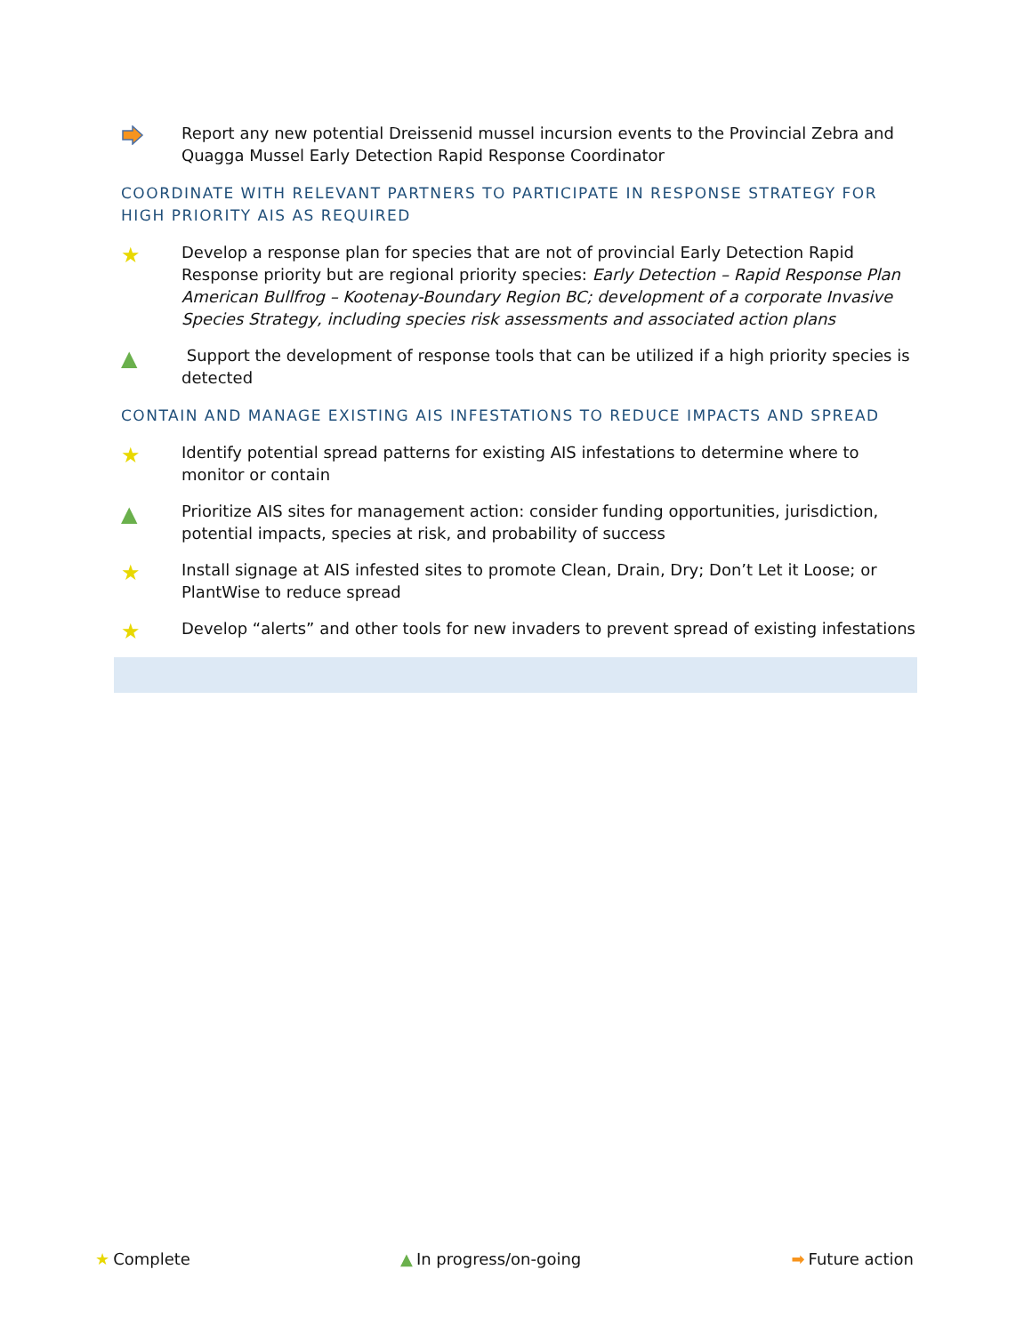Report any new potential Dreissenid mussel incursion events to the Provincial Zebra and Quagga Mussel Early Detection Rapid Response Coordinator
COORDINATE WITH RELEVANT PARTNERS TO PARTICIPATE IN RESPONSE STRATEGY FOR HIGH PRIORITY AIS AS REQUIRED
★
Develop a response plan for species that are not of provincial Early Detection Rapid Response priority but are regional priority species: Early Detection – Rapid Response Plan American Bullfrog – Kootenay-Boundary Region BC; development of a corporate Invasive Species Strategy, including species risk assessments and associated action plans
▲
Support the development of response tools that can be utilized if a high priority species is detected
CONTAIN AND MANAGE EXISTING AIS INFESTATIONS TO REDUCE IMPACTS AND SPREAD
★
Identify potential spread patterns for existing AIS infestations to determine where to monitor or contain
▲
Prioritize AIS sites for management action: consider funding opportunities, jurisdiction, potential impacts, species at risk, and probability of success
★
Install signage at AIS infested sites to promote Clean, Drain, Dry; Don’t Let it Loose; or PlantWise to reduce spread
★
Develop “alerts” and other tools for new invaders to prevent spread of existing infestations
★ Complete ▲ In progress/on-going ➡ Future action